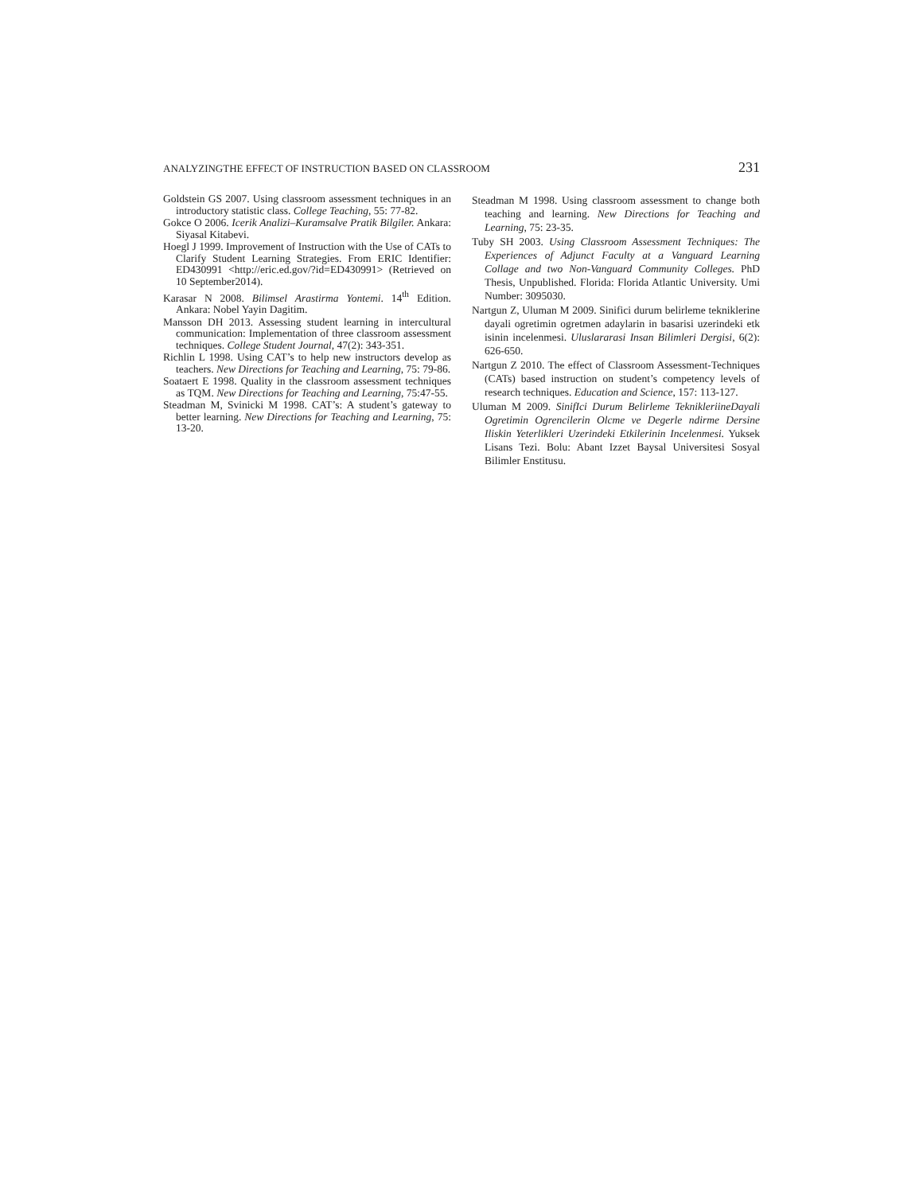ANALYZINGTHE EFFECT OF INSTRUCTION BASED ON CLASSROOM 231
Goldstein GS 2007. Using classroom assessment techniques in an introductory statistic class. College Teaching, 55: 77-82.
Gokce O 2006. Icerik Analizi–Kuramsalve Pratik Bilgiler. Ankara: Siyasal Kitabevi.
Hoegl J 1999. Improvement of Instruction with the Use of CATs to Clarify Student Learning Strategies. From ERIC Identifier: ED430991 <http://eric.ed.gov/?id=ED430991> (Retrieved on 10 September2014).
Karasar N 2008. Bilimsel Arastirma Yontemi. 14<sup>th</sup> Edition. Ankara: Nobel Yayin Dagitim.
Mansson DH 2013. Assessing student learning in intercultural communication: Implementation of three classroom assessment techniques. College Student Journal, 47(2): 343-351.
Richlin L 1998. Using CAT’s to help new instructors develop as teachers. New Directions for Teaching and Learning, 75: 79-86.
Soataert E 1998. Quality in the classroom assessment techniques as TQM. New Directions for Teaching and Learning, 75:47-55.
Steadman M, Svinicki M 1998. CAT’s: A student’s gateway to better learning. New Directions for Teaching and Learning, 75: 13-20.
Steadman M 1998. Using classroom assessment to change both teaching and learning. New Directions for Teaching and Learning, 75: 23-35.
Tuby SH 2003. Using Classroom Assessment Techniques: The Experiences of Adjunct Faculty at a Vanguard Learning Collage and two Non-Vanguard Community Colleges. PhD Thesis, Unpublished. Florida: Florida Atlantic University. Umi Number: 3095030.
Nartgun Z, Uluman M 2009. Sinifici durum belirleme tekniklerine dayali ogretimin ogretmen adaylarin in basarisi uzerindeki etk isinin incelenmesi. Uluslararasi Insan Bilimleri Dergisi, 6(2): 626-650.
Nartgun Z 2010. The effect of Classroom Assessment-Techniques (CATs) based instruction on student’s competency levels of research techniques. Education and Science, 157: 113-127.
Uluman M 2009. SinifIci Durum Belirleme TeknikleriineDayali Ogretimin Ogrencilerin Olcme ve Degerle ndirme Dersine Iliskin Yeterlikleri Uzerindeki Etkilerinin Incelenmesi. Yuksek Lisans Tezi. Bolu: Abant Izzet Baysal Universitesi Sosyal Bilimler Enstitusu.